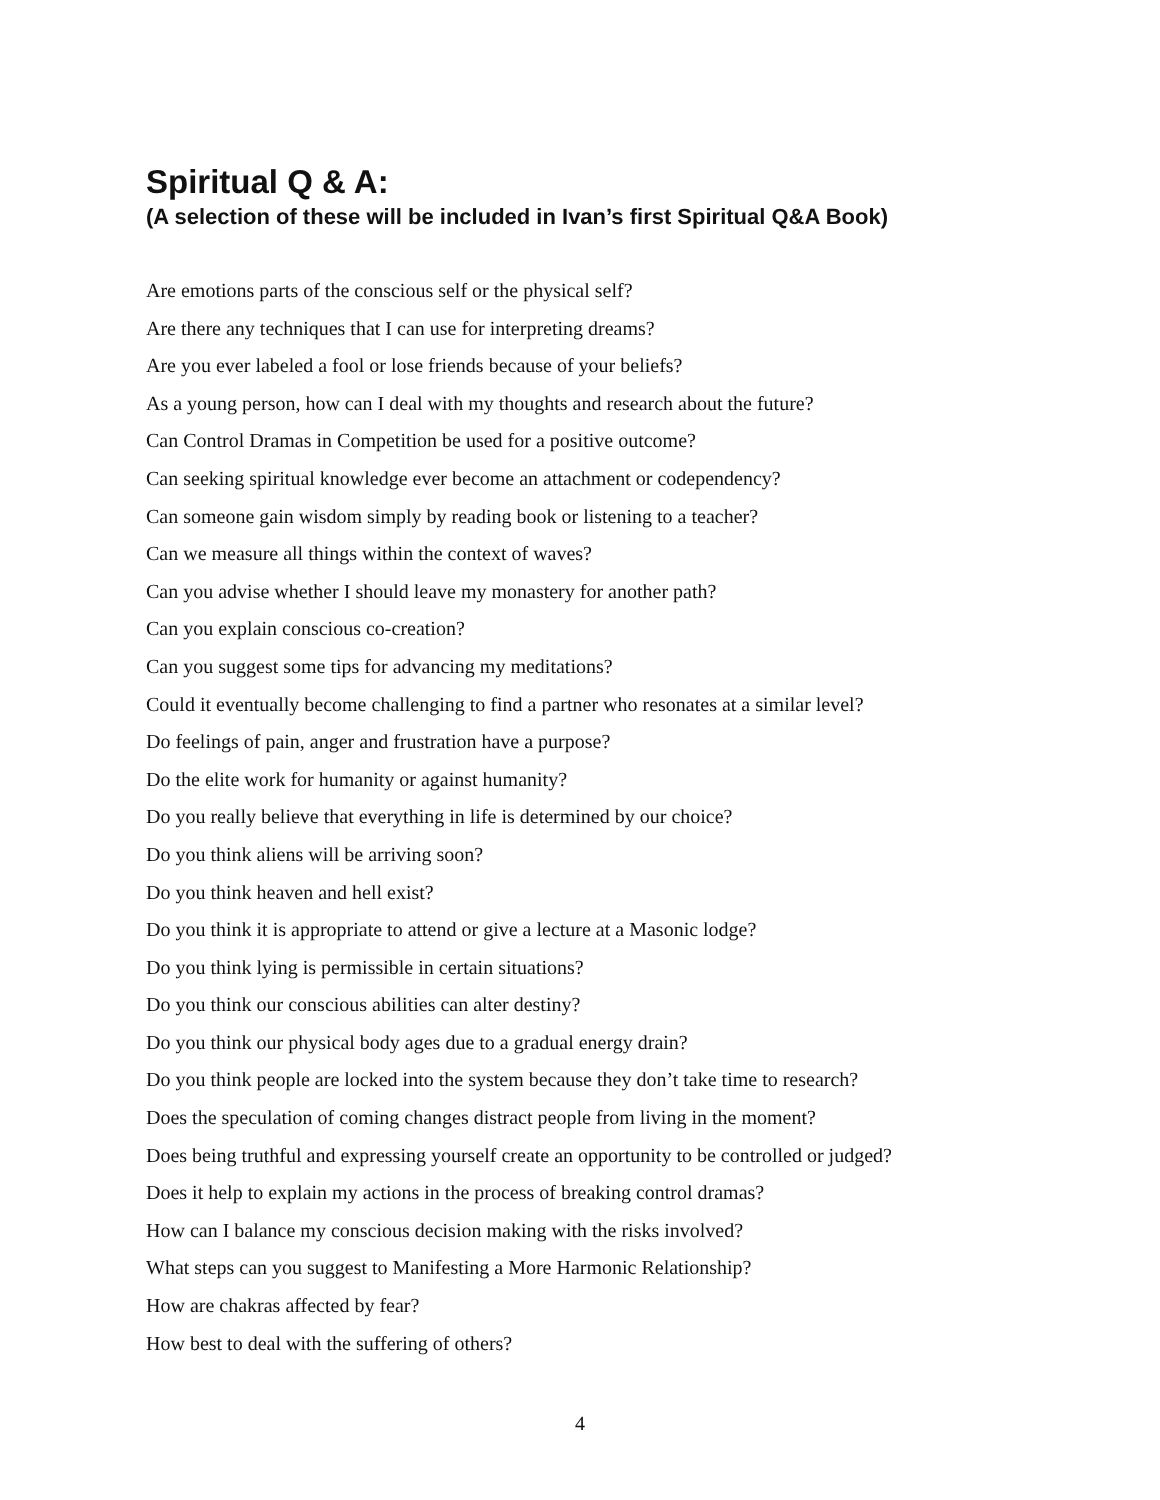Spiritual Q & A:
(A selection of these will be included in Ivan’s first Spiritual Q&A Book)
Are emotions parts of the conscious self or the physical self?
Are there any techniques that I can use for interpreting dreams?
Are you ever labeled a fool or lose friends because of your beliefs?
As a young person, how can I deal with my thoughts and research about the future?
Can Control Dramas in Competition be used for a positive outcome?
Can seeking spiritual knowledge ever become an attachment or codependency?
Can someone gain wisdom simply by reading book or listening to a teacher?
Can we measure all things within the context of waves?
Can you advise whether I should leave my monastery for another path?
Can you explain conscious co-creation?
Can you suggest some tips for advancing my meditations?
Could it eventually become challenging to find a partner who resonates at a similar level?
Do feelings of pain, anger and frustration have a purpose?
Do the elite work for humanity or against humanity?
Do you really believe that everything in life is determined by our choice?
Do you think aliens will be arriving soon?
Do you think heaven and hell exist?
Do you think it is appropriate to attend or give a lecture at a Masonic lodge?
Do you think lying is permissible in certain situations?
Do you think our conscious abilities can alter destiny?
Do you think our physical body ages due to a gradual energy drain?
Do you think people are locked into the system because they don’t take time to research?
Does the speculation of coming changes distract people from living in the moment?
Does being truthful and expressing yourself create an opportunity to be controlled or judged?
Does it help to explain my actions in the process of breaking control dramas?
How can I balance my conscious decision making with the risks involved?
What steps can you suggest to Manifesting a More Harmonic Relationship?
How are chakras affected by fear?
How best to deal with the suffering of others?
4